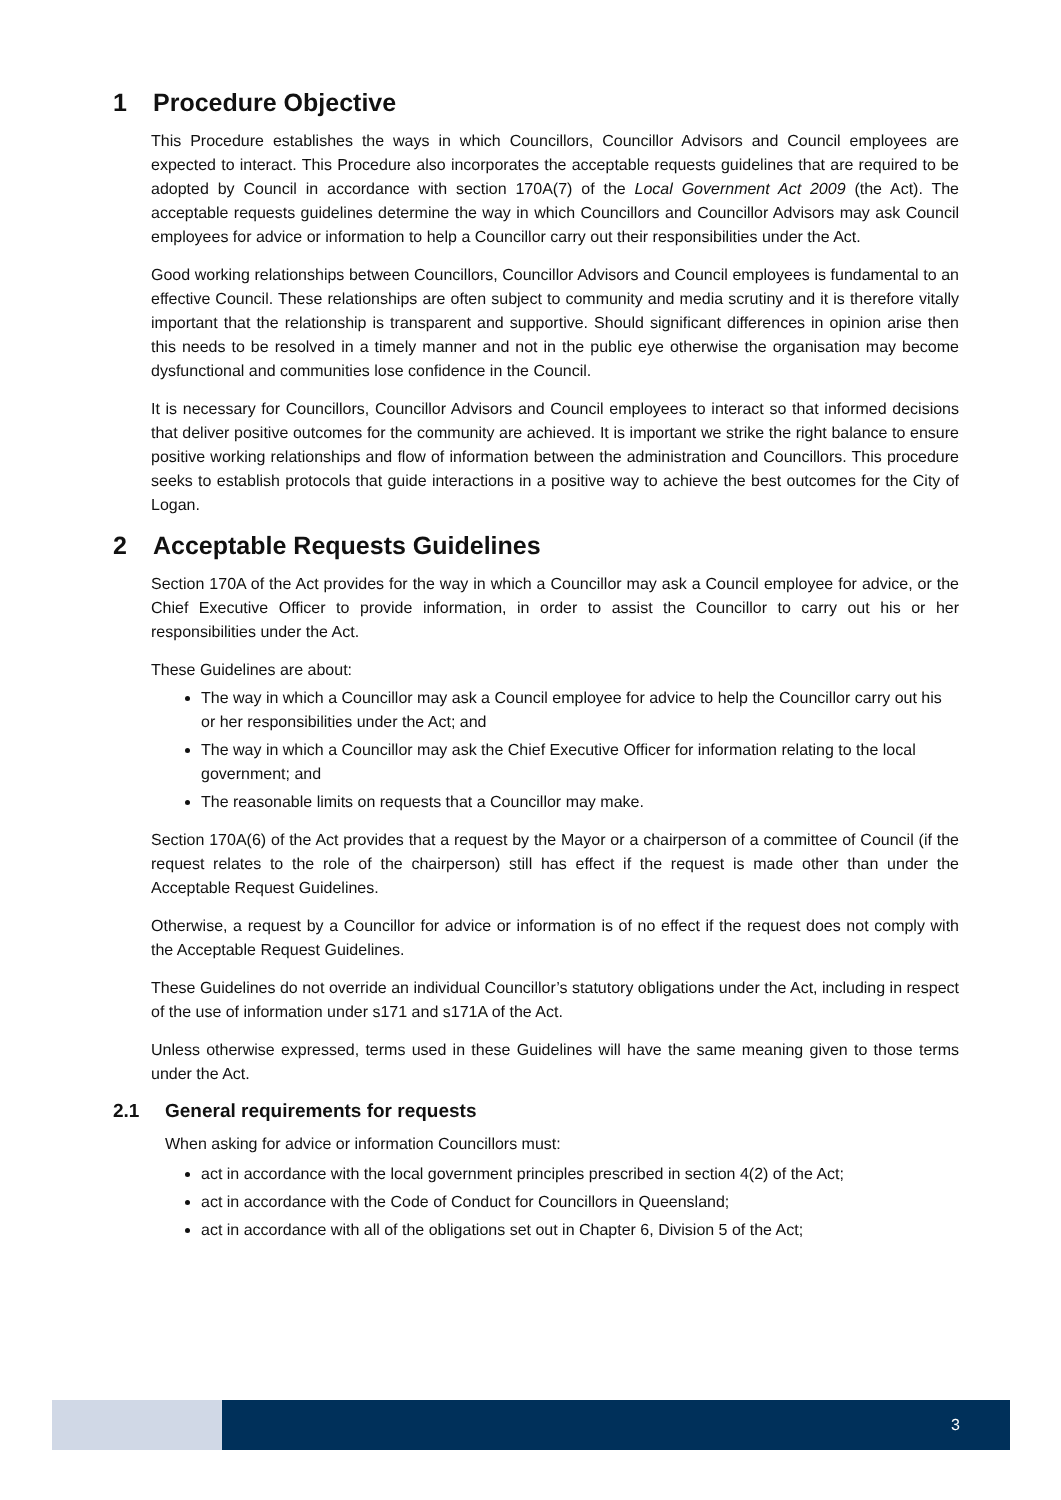1 Procedure Objective
This Procedure establishes the ways in which Councillors, Councillor Advisors and Council employees are expected to interact. This Procedure also incorporates the acceptable requests guidelines that are required to be adopted by Council in accordance with section 170A(7) of the Local Government Act 2009 (the Act). The acceptable requests guidelines determine the way in which Councillors and Councillor Advisors may ask Council employees for advice or information to help a Councillor carry out their responsibilities under the Act.
Good working relationships between Councillors, Councillor Advisors and Council employees is fundamental to an effective Council. These relationships are often subject to community and media scrutiny and it is therefore vitally important that the relationship is transparent and supportive. Should significant differences in opinion arise then this needs to be resolved in a timely manner and not in the public eye otherwise the organisation may become dysfunctional and communities lose confidence in the Council.
It is necessary for Councillors, Councillor Advisors and Council employees to interact so that informed decisions that deliver positive outcomes for the community are achieved. It is important we strike the right balance to ensure positive working relationships and flow of information between the administration and Councillors. This procedure seeks to establish protocols that guide interactions in a positive way to achieve the best outcomes for the City of Logan.
2 Acceptable Requests Guidelines
Section 170A of the Act provides for the way in which a Councillor may ask a Council employee for advice, or the Chief Executive Officer to provide information, in order to assist the Councillor to carry out his or her responsibilities under the Act.
These Guidelines are about:
The way in which a Councillor may ask a Council employee for advice to help the Councillor carry out his or her responsibilities under the Act; and
The way in which a Councillor may ask the Chief Executive Officer for information relating to the local government; and
The reasonable limits on requests that a Councillor may make.
Section 170A(6) of the Act provides that a request by the Mayor or a chairperson of a committee of Council (if the request relates to the role of the chairperson) still has effect if the request is made other than under the Acceptable Request Guidelines.
Otherwise, a request by a Councillor for advice or information is of no effect if the request does not comply with the Acceptable Request Guidelines.
These Guidelines do not override an individual Councillor’s statutory obligations under the Act, including in respect of the use of information under s171 and s171A of the Act.
Unless otherwise expressed, terms used in these Guidelines will have the same meaning given to those terms under the Act.
2.1 General requirements for requests
When asking for advice or information Councillors must:
act in accordance with the local government principles prescribed in section 4(2) of the Act;
act in accordance with the Code of Conduct for Councillors in Queensland;
act in accordance with all of the obligations set out in Chapter 6, Division 5 of the Act;
3